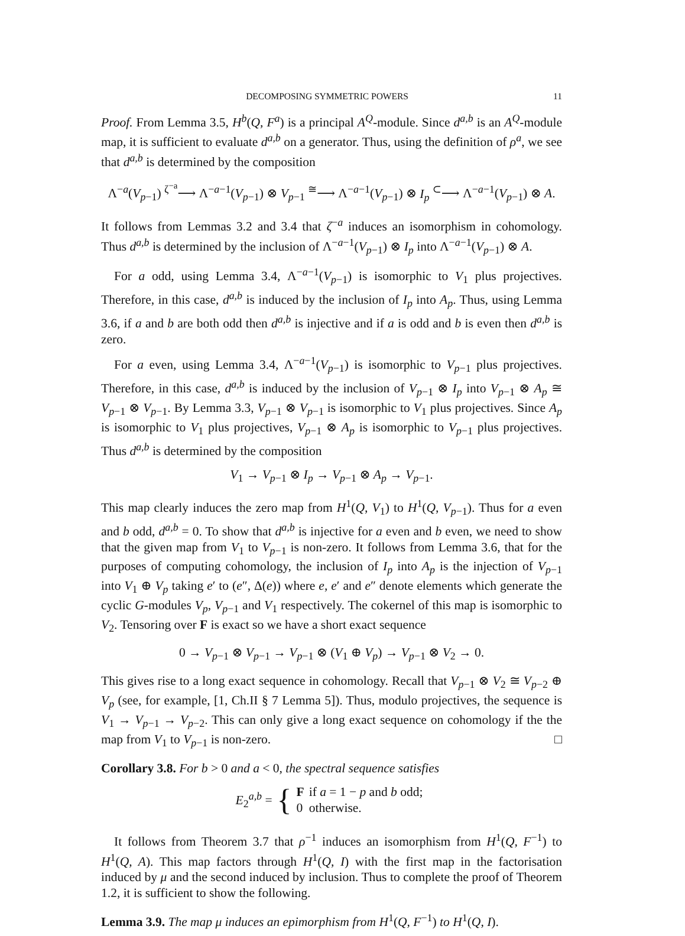DECOMPOSING SYMMETRIC POWERS 11
Proof. From Lemma 3.5, H<sup>b</sup>(Q, F<sup>a</sup>) is a principal A<sup>Q</sup>-module. Since d<sup>a,b</sup> is an A<sup>Q</sup>-module map, it is sufficient to evaluate d<sup>a,b</sup> on a generator. Thus, using the definition of ρ<sup>a</sup>, we see that d<sup>a,b</sup> is determined by the composition
Λ<sup>−a</sup>(V<sub>p−1</sub>) <sup>ζ<sup>−a</sup></sup>⟶ Λ<sup>−a−1</sup>(V<sub>p−1</sub>) ⊗ V<sub>p−1</sub> <sup>≅</sup>⟶ Λ<sup>−a−1</sup>(V<sub>p−1</sub>) ⊗ I<sub>p</sub> <sup>⊂</sup>⟶ Λ<sup>−a−1</sup>(V<sub>p−1</sub>) ⊗ A.
It follows from Lemmas 3.2 and 3.4 that ζ<sup>−a</sup> induces an isomorphism in cohomology. Thus d<sup>a,b</sup> is determined by the inclusion of Λ<sup>−a−1</sup>(V<sub>p−1</sub>) ⊗ I<sub>p</sub> into Λ<sup>−a−1</sup>(V<sub>p−1</sub>) ⊗ A.
For a odd, using Lemma 3.4, Λ<sup>−a−1</sup>(V<sub>p−1</sub>) is isomorphic to V<sub>1</sub> plus projectives. Therefore, in this case, d<sup>a,b</sup> is induced by the inclusion of I<sub>p</sub> into A<sub>p</sub>. Thus, using Lemma 3.6, if a and b are both odd then d<sup>a,b</sup> is injective and if a is odd and b is even then d<sup>a,b</sup> is zero.
For a even, using Lemma 3.4, Λ<sup>−a−1</sup>(V<sub>p−1</sub>) is isomorphic to V<sub>p−1</sub> plus projectives. Therefore, in this case, d<sup>a,b</sup> is induced by the inclusion of V<sub>p−1</sub> ⊗ I<sub>p</sub> into V<sub>p−1</sub> ⊗ A<sub>p</sub> ≅ V<sub>p−1</sub> ⊗ V<sub>p−1</sub>. By Lemma 3.3, V<sub>p−1</sub> ⊗ V<sub>p−1</sub> is isomorphic to V<sub>1</sub> plus projectives. Since A<sub>p</sub> is isomorphic to V<sub>1</sub> plus projectives, V<sub>p−1</sub> ⊗ A<sub>p</sub> is isomorphic to V<sub>p−1</sub> plus projectives. Thus d<sup>a,b</sup> is determined by the composition
V<sub>1</sub> → V<sub>p−1</sub> ⊗ I<sub>p</sub> → V<sub>p−1</sub> ⊗ A<sub>p</sub> → V<sub>p−1</sub>.
This map clearly induces the zero map from H<sup>1</sup>(Q, V<sub>1</sub>) to H<sup>1</sup>(Q, V<sub>p−1</sub>). Thus for a even and b odd, d<sup>a,b</sup> = 0. To show that d<sup>a,b</sup> is injective for a even and b even, we need to show that the given map from V<sub>1</sub> to V<sub>p−1</sub> is non-zero. It follows from Lemma 3.6, that for the purposes of computing cohomology, the inclusion of I<sub>p</sub> into A<sub>p</sub> is the injection of V<sub>p−1</sub> into V<sub>1</sub> ⊕ V<sub>p</sub> taking e′ to (e″, Δ(e)) where e, e′ and e″ denote elements which generate the cyclic G-modules V<sub>p</sub>, V<sub>p−1</sub> and V<sub>1</sub> respectively. The cokernel of this map is isomorphic to V<sub>2</sub>. Tensoring over F is exact so we have a short exact sequence
0 → V<sub>p−1</sub> ⊗ V<sub>p−1</sub> → V<sub>p−1</sub> ⊗ (V<sub>1</sub> ⊕ V<sub>p</sub>) → V<sub>p−1</sub> ⊗ V<sub>2</sub> → 0.
This gives rise to a long exact sequence in cohomology. Recall that V<sub>p−1</sub> ⊗ V<sub>2</sub> ≅ V<sub>p−2</sub> ⊕ V<sub>p</sub> (see, for example, [1, Ch.II § 7 Lemma 5]). Thus, modulo projectives, the sequence is V<sub>1</sub> → V<sub>p−1</sub> → V<sub>p−2</sub>. This can only give a long exact sequence on cohomology if the the map from V<sub>1</sub> to V<sub>p−1</sub> is non-zero. □
Corollary 3.8. For b > 0 and a < 0, the spectral sequence satisfies
E<sub>2</sub><sup>a,b</sup> = {
| F | if a = 1 − p and b odd; |
| 0 | otherwise. |
It follows from Theorem 3.7 that ρ<sup>−1</sup> induces an isomorphism from H<sup>1</sup>(Q, F<sup>−1</sup>) to H<sup>1</sup>(Q, A). This map factors through H<sup>1</sup>(Q, I) with the first map in the factorisation induced by μ and the second induced by inclusion. Thus to complete the proof of Theorem 1.2, it is sufficient to show the following.
Lemma 3.9. The map μ induces an epimorphism from H<sup>1</sup>(Q, F<sup>−1</sup>) to H<sup>1</sup>(Q, I).